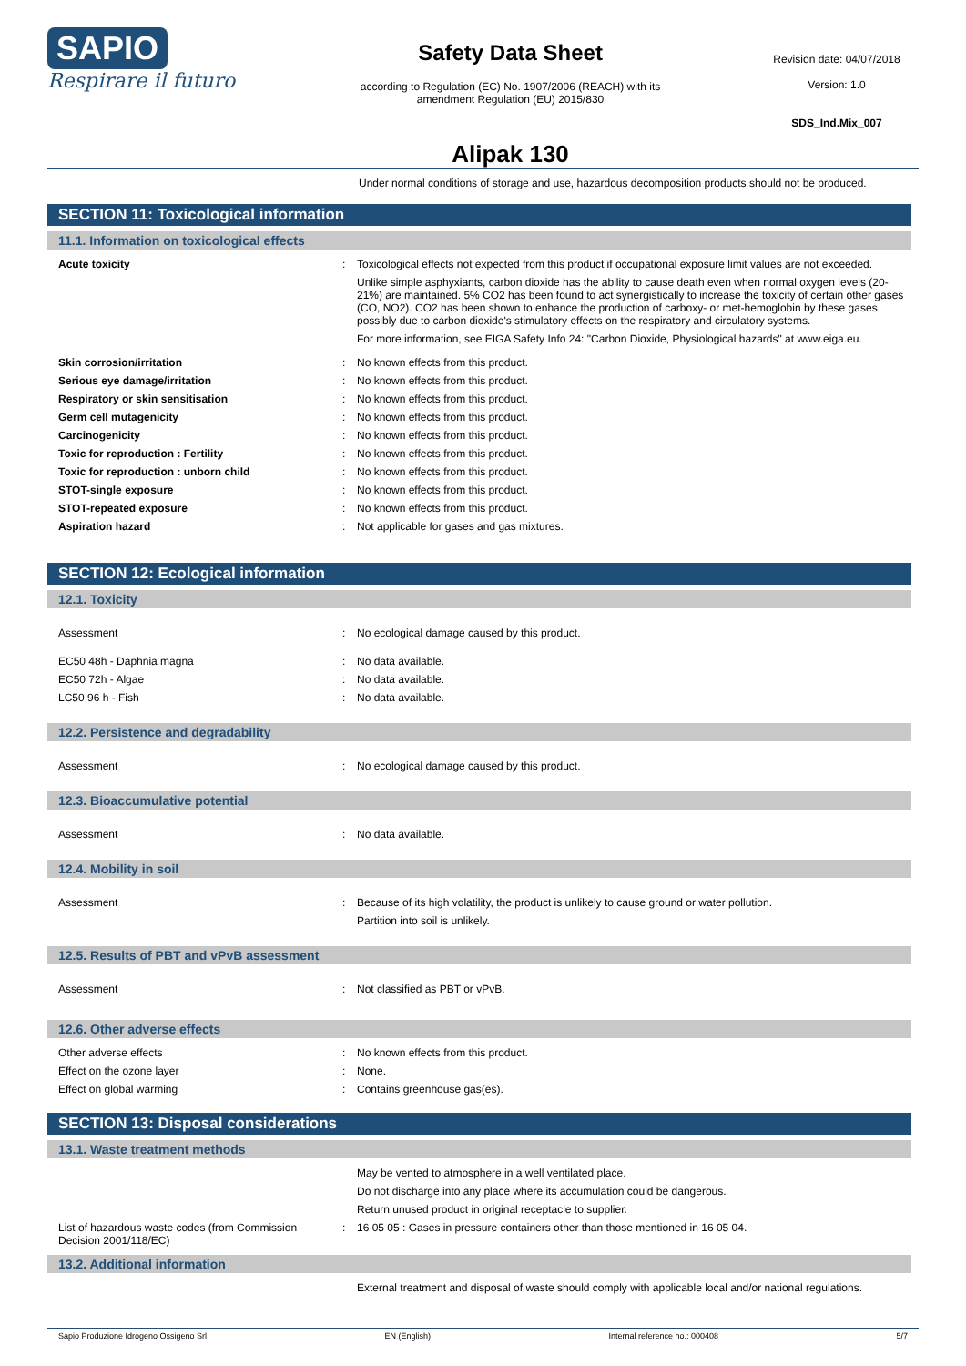SAPIO
Respirare il futuro
Safety Data Sheet
according to Regulation (EC) No. 1907/2006 (REACH) with its
amendment Regulation (EU) 2015/830
Alipak 130
Revision date: 04/07/2018
Version: 1.0
SDS_Ind.Mix_007
Under normal conditions of storage and use, hazardous decomposition products should not be produced.
SECTION 11: Toxicological information
11.1. Information on toxicological effects
| Acute toxicity | : | Toxicological effects not expected from this product if occupational exposure limit values are not exceeded. Unlike simple asphyxiants, carbon dioxide has the ability to cause death even when normal oxygen levels (20-21%) are maintained. 5% CO2 has been found to act synergistically to increase the toxicity of certain other gases (CO, NO2). CO2 has been shown to enhance the production of carboxy- or met-hemoglobin by these gases possibly due to carbon dioxide's stimulatory effects on the respiratory and circulatory systems. For more information, see EIGA Safety Info 24: "Carbon Dioxide, Physiological hazards" at www.eiga.eu. |
| Skin corrosion/irritation | : | No known effects from this product. |
| Serious eye damage/irritation | : | No known effects from this product. |
| Respiratory or skin sensitisation | : | No known effects from this product. |
| Germ cell mutagenicity | : | No known effects from this product. |
| Carcinogenicity | : | No known effects from this product. |
| Toxic for reproduction : Fertility | : | No known effects from this product. |
| Toxic for reproduction : unborn child | : | No known effects from this product. |
| STOT-single exposure | : | No known effects from this product. |
| STOT-repeated exposure | : | No known effects from this product. |
| Aspiration hazard | : | Not applicable for gases and gas mixtures. |
SECTION 12: Ecological information
12.1. Toxicity
| Assessment | : | No ecological damage caused by this product. |
| EC50 48h - Daphnia magna | : | No data available. |
| EC50 72h - Algae | : | No data available. |
| LC50 96 h - Fish | : | No data available. |
12.2. Persistence and degradability
| Assessment | : | No ecological damage caused by this product. |
12.3. Bioaccumulative potential
| Assessment | : | No data available. |
12.4. Mobility in soil
| Assessment | : | Because of its high volatility, the product is unlikely to cause ground or water pollution. Partition into soil is unlikely. |
12.5. Results of PBT and vPvB assessment
| Assessment | : | Not classified as PBT or vPvB. |
12.6. Other adverse effects
| Other adverse effects | : | No known effects from this product. |
| Effect on the ozone layer | : | None. |
| Effect on global warming | : | Contains greenhouse gas(es). |
SECTION 13: Disposal considerations
13.1. Waste treatment methods
| | | May be vented to atmosphere in a well ventilated place. Do not discharge into any place where its accumulation could be dangerous. Return unused product in original receptacle to supplier. |
| List of hazardous waste codes (from Commission Decision 2001/118/EC) | : | 16 05 05 : Gases in pressure containers other than those mentioned in 16 05 04. |
13.2. Additional information
| | | External treatment and disposal of waste should comply with applicable local and/or national regulations. |
Sapio Produzione Idrogeno Ossigeno Srl EN (English) Internal reference no.: 000408 5/7